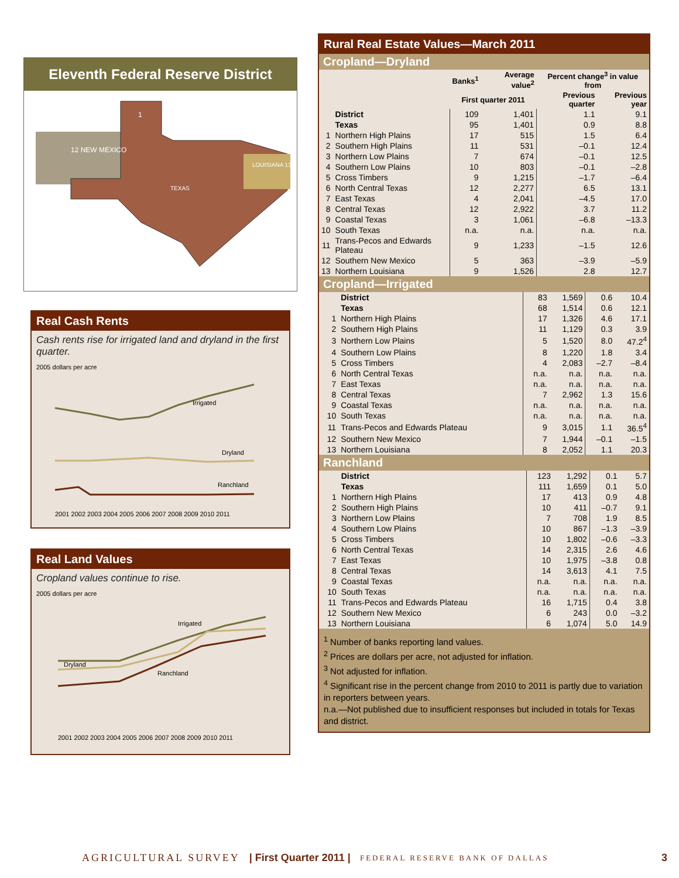Eleventh Federal Reserve District
12 NEW MEXICO
1
TEXAS
LOUISIANA 13
Real Cash Rents
Cash rents rise for irrigated land and dryland in the first quarter.
2005 dollars per acre
Irrigated
Dryland
Ranchland
2001 2002 2003 2004 2005 2006 2007 2008 2009 2010 2011
Real Land Values
Cropland values continue to rise.
2005 dollars per acre
Irrigated
Dryland
Ranchland
2001 2002 2003 2004 2005 2006 2007 2008 2009 2010 2011
Rural Real Estate Values—March 2011
Cropland—Dryland
| | | Banks<sup>1</sup> | Average value<sup>2</sup> | Percent change<sup>3</sup> in value from | |
| --- | --- | --- | --- | --- | --- |
| | | First quarter 2011 | | Previous quarter | Previous year |
| | District | 109 | 1,401 | 1.1 | 9.1 |
| | Texas | 95 | 1,401 | 0.9 | 8.8 |
| 1 | Northern High Plains | 17 | 515 | 1.5 | 6.4 |
| 2 | Southern High Plains | 11 | 531 | –0.1 | 12.4 |
| 3 | Northern Low Plains | 7 | 674 | –0.1 | 12.5 |
| 4 | Southern Low Plains | 10 | 803 | –0.1 | –2.8 |
| 5 | Cross Timbers | 9 | 1,215 | –1.7 | –6.4 |
| 6 | North Central Texas | 12 | 2,277 | 6.5 | 13.1 |
| 7 | East Texas | 4 | 2,041 | –4.5 | 17.0 |
| 8 | Central Texas | 12 | 2,922 | 3.7 | 11.2 |
| 9 | Coastal Texas | 3 | 1,061 | –6.8 | –13.3 |
| 10 | South Texas | n.a. | n.a. | n.a. | n.a. |
| 11 | Trans-Pecos and Edwards Plateau | 9 | 1,233 | –1.5 | 12.6 |
| 12 | Southern New Mexico | 5 | 363 | –3.9 | –5.9 |
| 13 | Northern Louisiana | 9 | 1,526 | 2.8 | 12.7 |
Cropland—Irrigated
| | District | 83 | 1,569 | 0.6 | 10.4 |
| | Texas | 68 | 1,514 | 0.6 | 12.1 |
| 1 | Northern High Plains | 17 | 1,326 | 4.6 | 17.1 |
| 2 | Southern High Plains | 11 | 1,129 | 0.3 | 3.9 |
| 3 | Northern Low Plains | 5 | 1,520 | 8.0 | 47.2<sup>4</sup> |
| 4 | Southern Low Plains | 8 | 1,220 | 1.8 | 3.4 |
| 5 | Cross Timbers | 4 | 2,083 | –2.7 | –8.4 |
| 6 | North Central Texas | n.a. | n.a. | n.a. | n.a. |
| 7 | East Texas | n.a. | n.a. | n.a. | n.a. |
| 8 | Central Texas | 7 | 2,962 | 1.3 | 15.6 |
| 9 | Coastal Texas | n.a. | n.a. | n.a. | n.a. |
| 10 | South Texas | n.a. | n.a. | n.a. | n.a. |
| 11 | Trans-Pecos and Edwards Plateau | 9 | 3,015 | 1.1 | 36.5<sup>4</sup> |
| 12 | Southern New Mexico | 7 | 1,944 | –0.1 | –1.5 |
| 13 | Northern Louisiana | 8 | 2,052 | 1.1 | 20.3 |
Ranchland
| | District | 123 | 1,292 | 0.1 | 5.7 |
| | Texas | 111 | 1,659 | 0.1 | 5.0 |
| 1 | Northern High Plains | 17 | 413 | 0.9 | 4.8 |
| 2 | Southern High Plains | 10 | 411 | –0.7 | 9.1 |
| 3 | Northern Low Plains | 7 | 708 | 1.9 | 8.5 |
| 4 | Southern Low Plains | 10 | 867 | –1.3 | –3.9 |
| 5 | Cross Timbers | 10 | 1,802 | –0.6 | –3.3 |
| 6 | North Central Texas | 14 | 2,315 | 2.6 | 4.6 |
| 7 | East Texas | 10 | 1,975 | –3.8 | 0.8 |
| 8 | Central Texas | 14 | 3,613 | 4.1 | 7.5 |
| 9 | Coastal Texas | n.a. | n.a. | n.a. | n.a. |
| 10 | South Texas | n.a. | n.a. | n.a. | n.a. |
| 11 | Trans-Pecos and Edwards Plateau | 16 | 1,715 | 0.4 | 3.8 |
| 12 | Southern New Mexico | 6 | 243 | 0.0 | –3.2 |
| 13 | Northern Louisiana | 6 | 1,074 | 5.0 | 14.9 |
<sup>1</sup> Number of banks reporting land values.
<sup>2</sup> Prices are dollars per acre, not adjusted for inflation.
<sup>3</sup> Not adjusted for inflation.
<sup>4</sup> Significant rise in the percent change from 2010 to 2011 is partly due to variation in reporters between years.
n.a.—Not published due to insufficient responses but included in totals for Texas and district.
AGRICULTURAL SURVEY | First Quarter 2011 | FEDERAL RESERVE BANK OF DALLAS 3